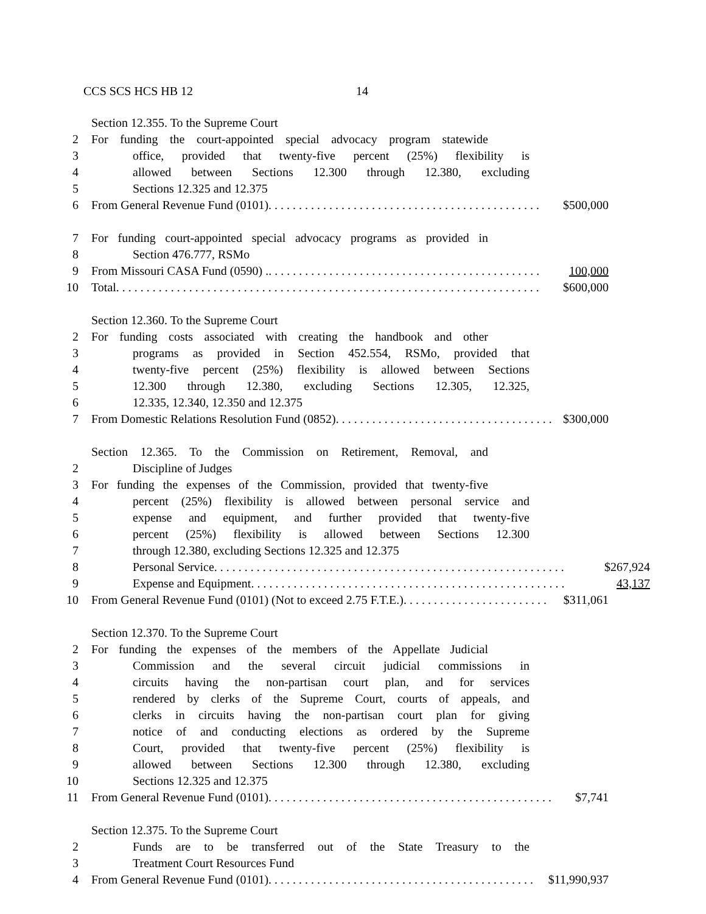CCS SCS HCS HB 12 14
Section 12.355. To the Supreme Court
2 For funding the court-appointed special advocacy program statewide
3 office, provided that twenty-five percent (25%) flexibility is
4 allowed between Sections 12.300 through 12.380, excluding
5 Sections 12.325 and 12.375
6 From General Revenue Fund (0101). . . . . . . . . . . . . . . . . . . . . . . . . . . . . . . . . . . . . . . . . . . . . $500,000
7 For funding court-appointed special advocacy programs as provided in
8 Section 476.777, RSMo
9 From Missouri CASA Fund (0590) .. . . . . . . . . . . . . . . . . . . . . . . . . . . . . . . . . . . . . . . . . . . . . 100,000
10 Total. . . . . . . . . . . . . . . . . . . . . . . . . . . . . . . . . . . . . . . . . . . . . . . . . . . . . . . . . . . . . . . . . . . . . . $600,000
Section 12.360. To the Supreme Court
2 For funding costs associated with creating the handbook and other
3 programs as provided in Section 452.554, RSMo, provided that
4 twenty-five percent (25%) flexibility is allowed between Sections
5 12.300 through 12.380, excluding Sections 12.305, 12.325,
6 12.335, 12.340, 12.350 and 12.375
7 From Domestic Relations Resolution Fund (0852). . . . . . . . . . . . . . . . . . . . . . . . . . . . . . . . . . . . $300,000
Section 12.365. To the Commission on Retirement, Removal, and
2 Discipline of Judges
3 For funding the expenses of the Commission, provided that twenty-five
4 percent (25%) flexibility is allowed between personal service and
5 expense and equipment, and further provided that twenty-five
6 percent (25%) flexibility is allowed between Sections 12.300
7 through 12.380, excluding Sections 12.325 and 12.375
8 Personal Service. . . . . . . . . . . . . . . . . . . . . . . . . . . . . . . . . . . . . . . . . . . . . . . . . . . . . . . . . . $267,924
9 Expense and Equipment. . . . . . . . . . . . . . . . . . . . . . . . . . . . . . . . . . . . . . . . . . . . . . . . . . . . 43,137
10 From General Revenue Fund (0101) (Not to exceed 2.75 F.T.E.). . . . . . . . . . . . . . . . . . . . . . . . $311,061
Section 12.370. To the Supreme Court
2 For funding the expenses of the members of the Appellate Judicial
3 Commission and the several circuit judicial commissions in
4 circuits having the non-partisan court plan, and for services
5 rendered by clerks of the Supreme Court, courts of appeals, and
6 clerks in circuits having the non-partisan court plan for giving
7 notice of and conducting elections as ordered by the Supreme
8 Court, provided that twenty-five percent (25%) flexibility is
9 allowed between Sections 12.300 through 12.380, excluding
10 Sections 12.325 and 12.375
11 From General Revenue Fund (0101). . . . . . . . . . . . . . . . . . . . . . . . . . . . . . . . . . . . . . . . . . . . . . . $7,741
Section 12.375. To the Supreme Court
2 Funds are to be transferred out of the State Treasury to the
3 Treatment Court Resources Fund
4 From General Revenue Fund (0101). . . . . . . . . . . . . . . . . . . . . . . . . . . . . . . . . . . . . . . . . . . . $11,990,937